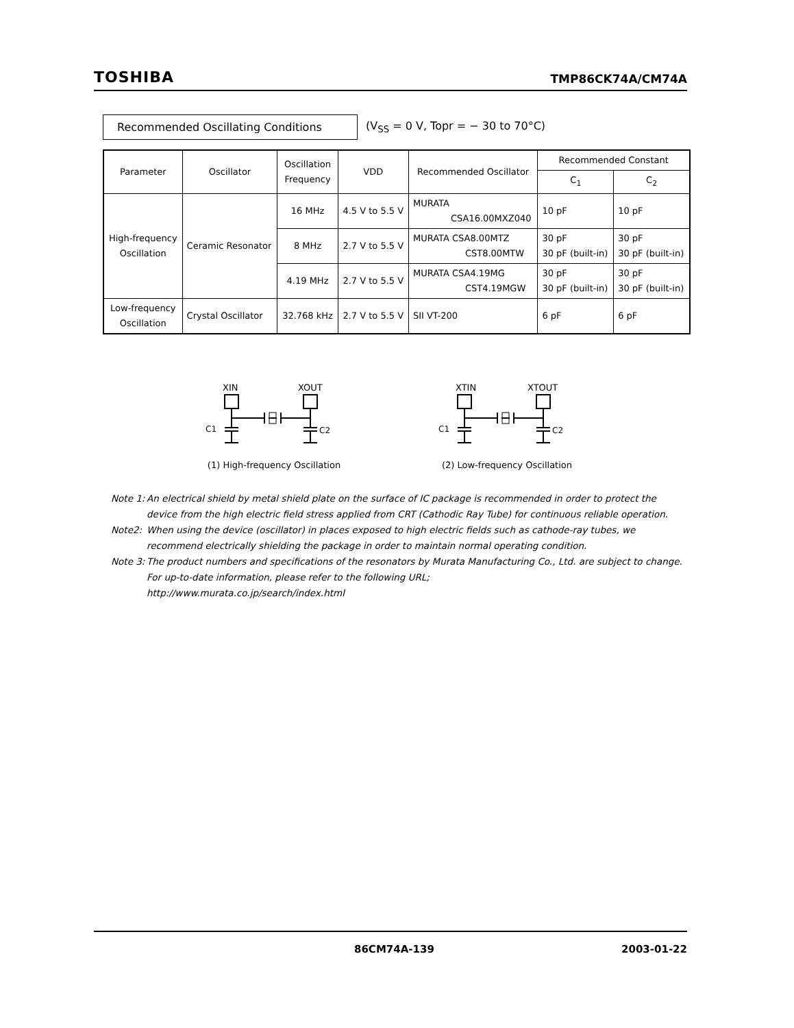TOSHIBA
TMP86CK74A/CM74A
Recommended Oscillating Conditions
(V<sub>SS</sub> = 0 V, Topr = − 30 to 70°C)
| Parameter | Oscillator | Oscillation Frequency | VDD | Recommended Oscillator | Recommended Constant | |
| --- | --- | --- | --- | --- | --- | --- |
| | | | | | C<sub>1</sub> | C<sub>2</sub> |
| High-frequency Oscillation | Ceramic Resonator | 16 MHz | 4.5 V to 5.5 V | MURATA CSA16.00MXZ040 | 10 pF | 10 pF |
| | | 8 MHz | 2.7 V to 5.5 V | MURATA CSA8.00MTZ CST8.00MTW | 30 pF 30 pF (built-in) | 30 pF 30 pF (built-in) |
| | | 4.19 MHz | 2.7 V to 5.5 V | MURATA CSA4.19MG CST4.19MGW | 30 pF 30 pF (built-in) | 30 pF 30 pF (built-in) |
| Low-frequency Oscillation | Crystal Oscillator | 32.768 kHz | 2.7 V to 5.5 V | SII VT-200 | 6 pF | 6 pF |
XIN
XOUT
C1
C2
(1) High-frequency Oscillation
XTIN
XTOUT
C1
C2
(2) Low-frequency Oscillation
Note 1: An electrical shield by metal shield plate on the surface of IC package is recommended in order to protect the device from the high electric field stress applied from CRT (Cathodic Ray Tube) for continuous reliable operation.
Note2: When using the device (oscillator) in places exposed to high electric fields such as cathode-ray tubes, we recommend electrically shielding the package in order to maintain normal operating condition.
Note 3: The product numbers and specifications of the resonators by Murata Manufacturing Co., Ltd. are subject to change.
For up-to-date information, please refer to the following URL;
http://www.murata.co.jp/search/index.html
86CM74A-139 2003-01-22